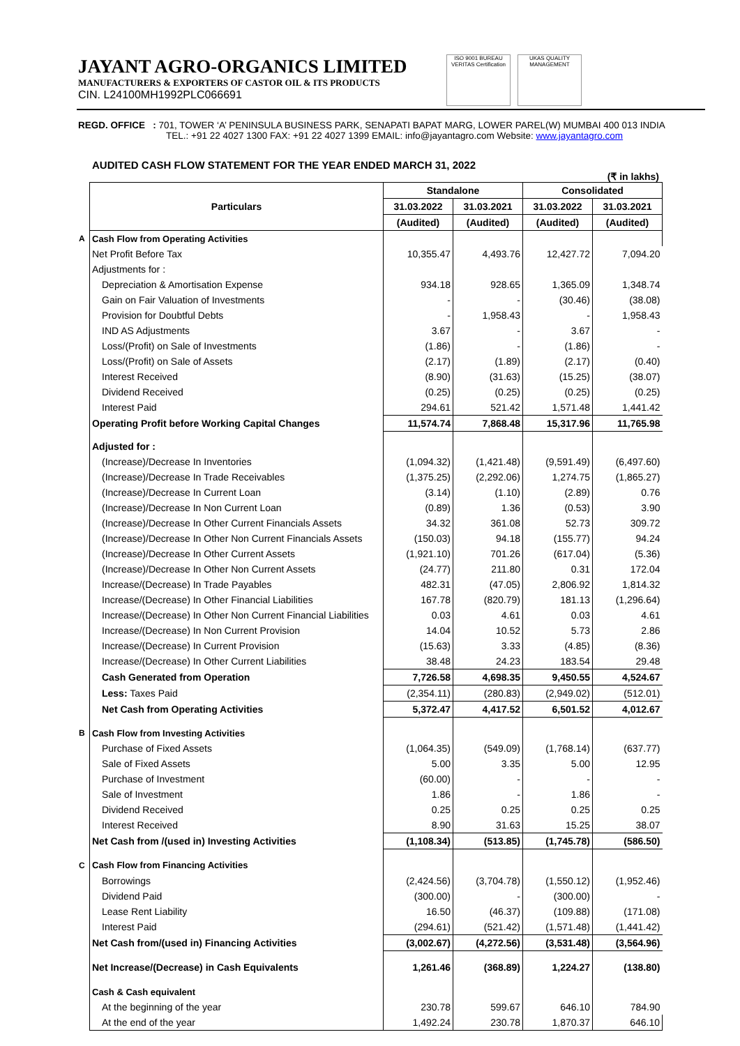JAYANT AGRO-ORGANICS LIMITED
MANUFACTURERS & EXPORTERS OF CASTOR OIL & ITS PRODUCTS
CIN. L24100MH1992PLC066691
ISO 9001 BUREAU VERITAS Certification
UKAS QUALITY MANAGEMENT
REGD. OFFICE : 701, TOWER ‘A’ PENINSULA BUSINESS PARK, SENAPATI BAPAT MARG, LOWER PAREL(W) MUMBAI 400 013 INDIA
TEL.: +91 22 4027 1300 FAX: +91 22 4027 1399 EMAIL: info@jayantagro.com Website: www.jayantagro.com
AUDITED CASH FLOW STATEMENT FOR THE YEAR ENDED MARCH 31, 2022
(₹ in lakhs)
| | Particulars | Standalone | | Consolidated | |
| | | 31.03.2022 | 31.03.2021 | 31.03.2022 | 31.03.2021 |
| | | (Audited) | (Audited) | (Audited) | (Audited) |
| A | Cash Flow from Operating Activities | | | | |
| | Net Profit Before Tax | 10,355.47 | 4,493.76 | 12,427.72 | 7,094.20 |
| | Adjustments for : | | | | |
| | Depreciation & Amortisation Expense | 934.18 | 928.65 | 1,365.09 | 1,348.74 |
| | Gain on Fair Valuation of Investments | - | - | (30.46) | (38.08) |
| | Provision for Doubtful Debts | - | 1,958.43 | - | 1,958.43 |
| | IND AS Adjustments | 3.67 | - | 3.67 | - |
| | Loss/(Profit) on Sale of Investments | (1.86) | - | (1.86) | - |
| | Loss/(Profit) on Sale of Assets | (2.17) | (1.89) | (2.17) | (0.40) |
| | Interest Received | (8.90) | (31.63) | (15.25) | (38.07) |
| | Dividend Received | (0.25) | (0.25) | (0.25) | (0.25) |
| | Interest Paid | 294.61 | 521.42 | 1,571.48 | 1,441.42 |
| | Operating Profit before Working Capital Changes | 11,574.74 | 7,868.48 | 15,317.96 | 11,765.98 |
| | Adjusted for : | | | | |
| | (Increase)/Decrease In Inventories | (1,094.32) | (1,421.48) | (9,591.49) | (6,497.60) |
| | (Increase)/Decrease In Trade Receivables | (1,375.25) | (2,292.06) | 1,274.75 | (1,865.27) |
| | (Increase)/Decrease In Current Loan | (3.14) | (1.10) | (2.89) | 0.76 |
| | (Increase)/Decrease In Non Current Loan | (0.89) | 1.36 | (0.53) | 3.90 |
| | (Increase)/Decrease In Other Current Financials Assets | 34.32 | 361.08 | 52.73 | 309.72 |
| | (Increase)/Decrease In Other Non Current Financials Assets | (150.03) | 94.18 | (155.77) | 94.24 |
| | (Increase)/Decrease In Other Current Assets | (1,921.10) | 701.26 | (617.04) | (5.36) |
| | (Increase)/Decrease In Other Non Current Assets | (24.77) | 211.80 | 0.31 | 172.04 |
| | Increase/(Decrease) In Trade Payables | 482.31 | (47.05) | 2,806.92 | 1,814.32 |
| | Increase/(Decrease) In Other Financial Liabilities | 167.78 | (820.79) | 181.13 | (1,296.64) |
| | Increase/(Decrease) In Other Non Current Financial Liabilities | 0.03 | 4.61 | 0.03 | 4.61 |
| | Increase/(Decrease) In Non Current Provision | 14.04 | 10.52 | 5.73 | 2.86 |
| | Increase/(Decrease) In Current Provision | (15.63) | 3.33 | (4.85) | (8.36) |
| | Increase/(Decrease) In Other Current Liabilities | 38.48 | 24.23 | 183.54 | 29.48 |
| | Cash Generated from Operation | 7,726.58 | 4,698.35 | 9,450.55 | 4,524.67 |
| | Less: Taxes Paid | (2,354.11) | (280.83) | (2,949.02) | (512.01) |
| | Net Cash from Operating Activities | 5,372.47 | 4,417.52 | 6,501.52 | 4,012.67 |
| B | Cash Flow from Investing Activities | | | | |
| | Purchase of Fixed Assets | (1,064.35) | (549.09) | (1,768.14) | (637.77) |
| | Sale of Fixed Assets | 5.00 | 3.35 | 5.00 | 12.95 |
| | Purchase of Investment | (60.00) | - | - | - |
| | Sale of Investment | 1.86 | - | 1.86 | - |
| | Dividend Received | 0.25 | 0.25 | 0.25 | 0.25 |
| | Interest Received | 8.90 | 31.63 | 15.25 | 38.07 |
| | Net Cash from /(used in) Investing Activities | (1,108.34) | (513.85) | (1,745.78) | (586.50) |
| C | Cash Flow from Financing Activities | | | | |
| | Borrowings | (2,424.56) | (3,704.78) | (1,550.12) | (1,952.46) |
| | Dividend Paid | (300.00) | - | (300.00) | - |
| | Lease Rent Liability | 16.50 | (46.37) | (109.88) | (171.08) |
| | Interest Paid | (294.61) | (521.42) | (1,571.48) | (1,441.42) |
| | Net Cash from/(used in) Financing Activities | (3,002.67) | (4,272.56) | (3,531.48) | (3,564.96) |
| | Net Increase/(Decrease) in Cash Equivalents | 1,261.46 | (368.89) | 1,224.27 | (138.80) |
| | Cash & Cash equivalent | | | | |
| | At the beginning of the year | 230.78 | 599.67 | 646.10 | 784.90 |
| | At the end of the year | 1,492.24 | 230.78 | 1,870.37 | 646.10 |